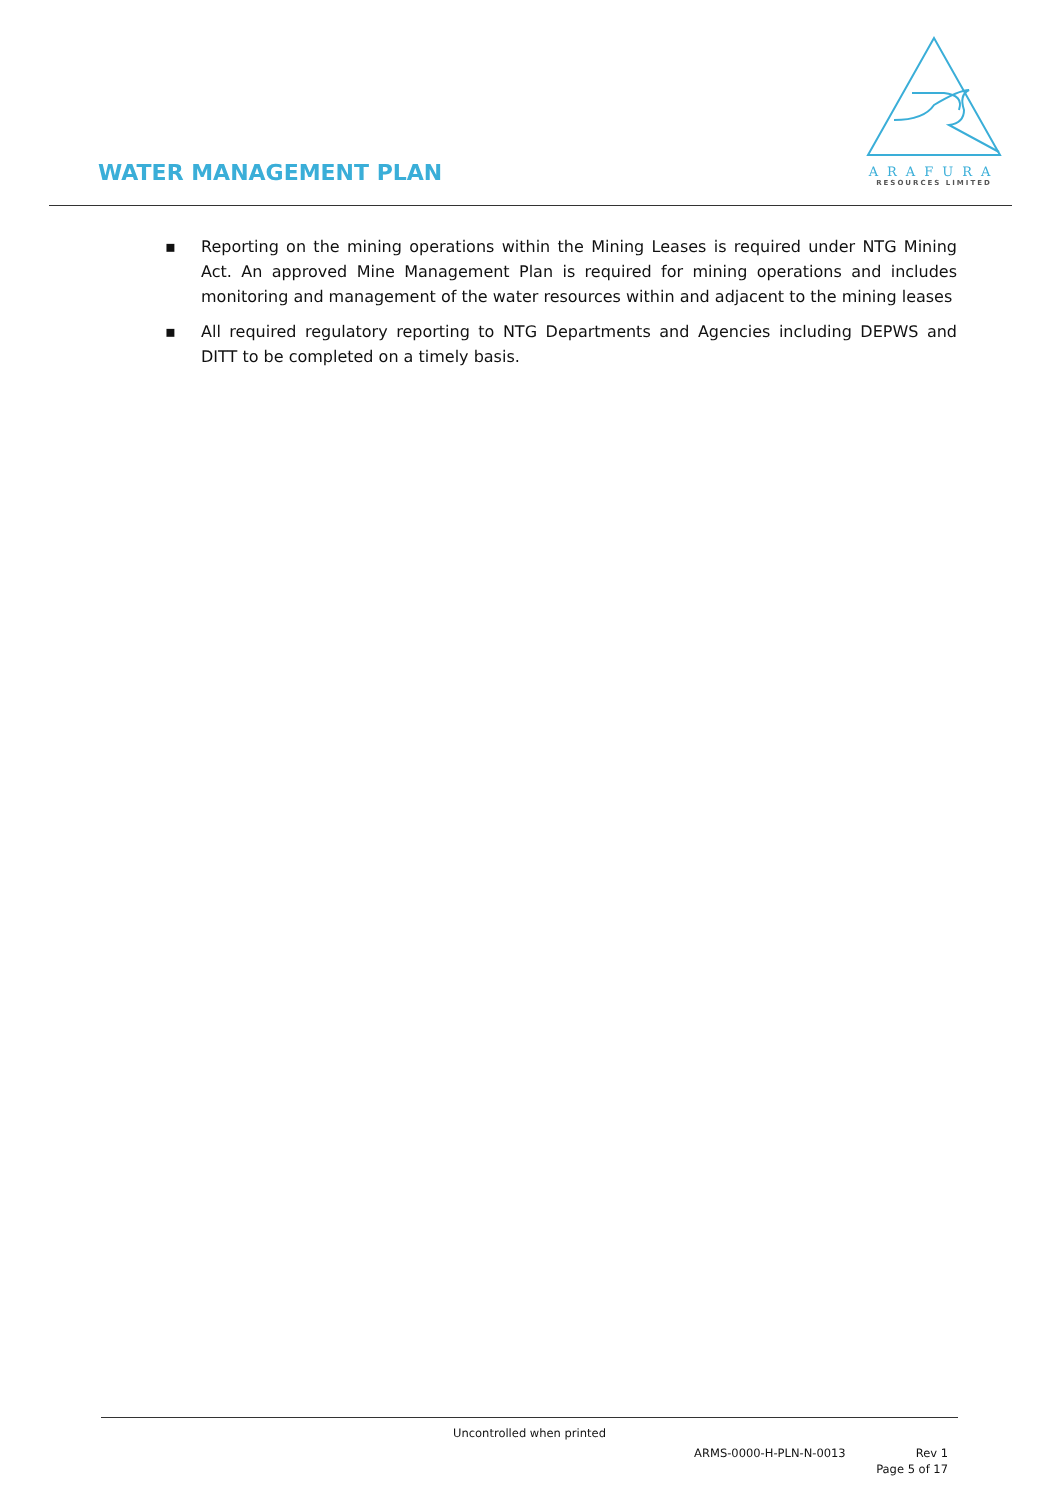WATER MANAGEMENT PLAN
ARAFURA
RESOURCES LIMITED
▪ Reporting on the mining operations within the Mining Leases is required under NTG Mining Act. An approved Mine Management Plan is required for mining operations and includes monitoring and management of the water resources within and adjacent to the mining leases
▪ All required regulatory reporting to NTG Departments and Agencies including DEPWS and DITT to be completed on a timely basis.
Uncontrolled when printed
ARMS-0000-H-PLN-N-0013 Rev 1
Page 5 of 17